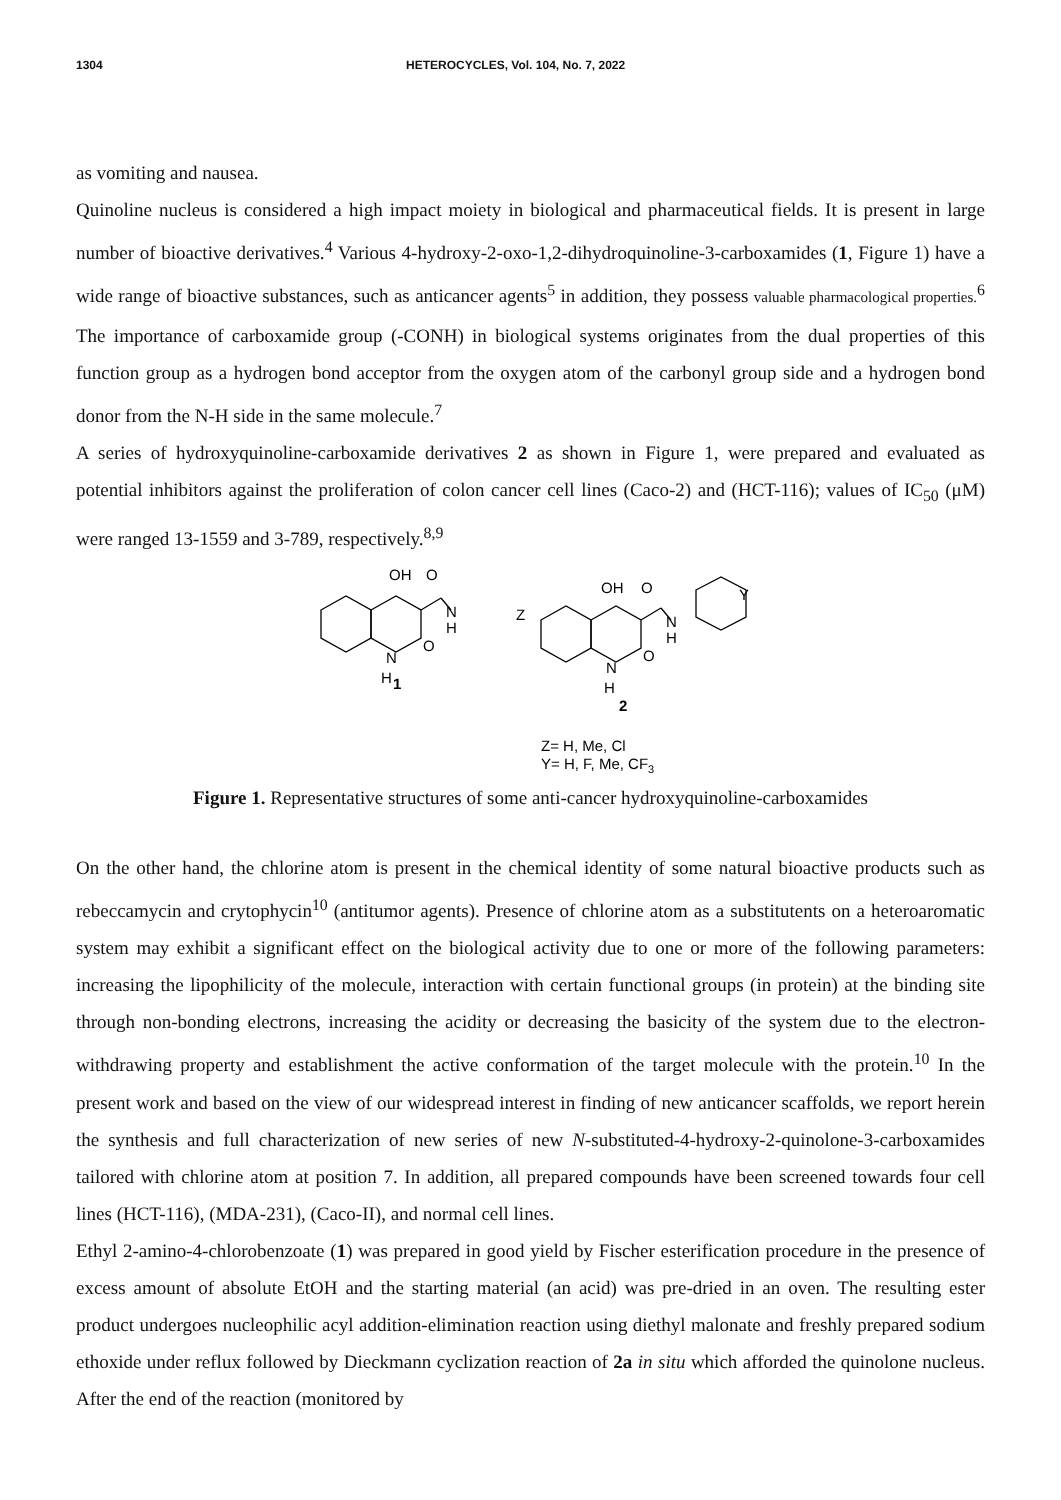1304 HETEROCYCLES, Vol. 104, No. 7, 2022
as vomiting and nausea.
Quinoline nucleus is considered a high impact moiety in biological and pharmaceutical fields. It is present in large number of bioactive derivatives.<sup>4</sup> Various 4-hydroxy-2-oxo-1,2-dihydroquinoline-3-carboxamides (1, Figure 1) have a wide range of bioactive substances, such as anticancer agents<sup>5</sup> in addition, they possess valuable pharmacological properties.<sup>6</sup> The importance of carboxamide group (-CONH) in biological systems originates from the dual properties of this function group as a hydrogen bond acceptor from the oxygen atom of the carbonyl group side and a hydrogen bond donor from the N-H side in the same molecule.<sup>7</sup>
A series of hydroxyquinoline-carboxamide derivatives 2 as shown in Figure 1, were prepared and evaluated as potential inhibitors against the proliferation of colon cancer cell lines (Caco-2) and (HCT-116); values of IC<sub>50</sub> (μM) were ranged 13-1559 and 3-789, respectively.<sup>8,9</sup>
OH
O
N
H
N
O
H
1
Z
OH
O
N
H
Y
N
O
H
2
Z= H, Me, Cl
Y= H, F, Me, CF3
Figure 1. Representative structures of some anti-cancer hydroxyquinoline-carboxamides
On the other hand, the chlorine atom is present in the chemical identity of some natural bioactive products such as rebeccamycin and crytophycin<sup>10</sup> (antitumor agents). Presence of chlorine atom as a substitutents on a heteroaromatic system may exhibit a significant effect on the biological activity due to one or more of the following parameters: increasing the lipophilicity of the molecule, interaction with certain functional groups (in protein) at the binding site through non-bonding electrons, increasing the acidity or decreasing the basicity of the system due to the electron-withdrawing property and establishment the active conformation of the target molecule with the protein.<sup>10</sup> In the present work and based on the view of our widespread interest in finding of new anticancer scaffolds, we report herein the synthesis and full characterization of new series of new N-substituted-4-hydroxy-2-quinolone-3-carboxamides tailored with chlorine atom at position 7. In addition, all prepared compounds have been screened towards four cell lines (HCT-116), (MDA-231), (Caco-II), and normal cell lines.
Ethyl 2-amino-4-chlorobenzoate (1) was prepared in good yield by Fischer esterification procedure in the presence of excess amount of absolute EtOH and the starting material (an acid) was pre-dried in an oven. The resulting ester product undergoes nucleophilic acyl addition-elimination reaction using diethyl malonate and freshly prepared sodium ethoxide under reflux followed by Dieckmann cyclization reaction of 2a in situ which afforded the quinolone nucleus. After the end of the reaction (monitored by